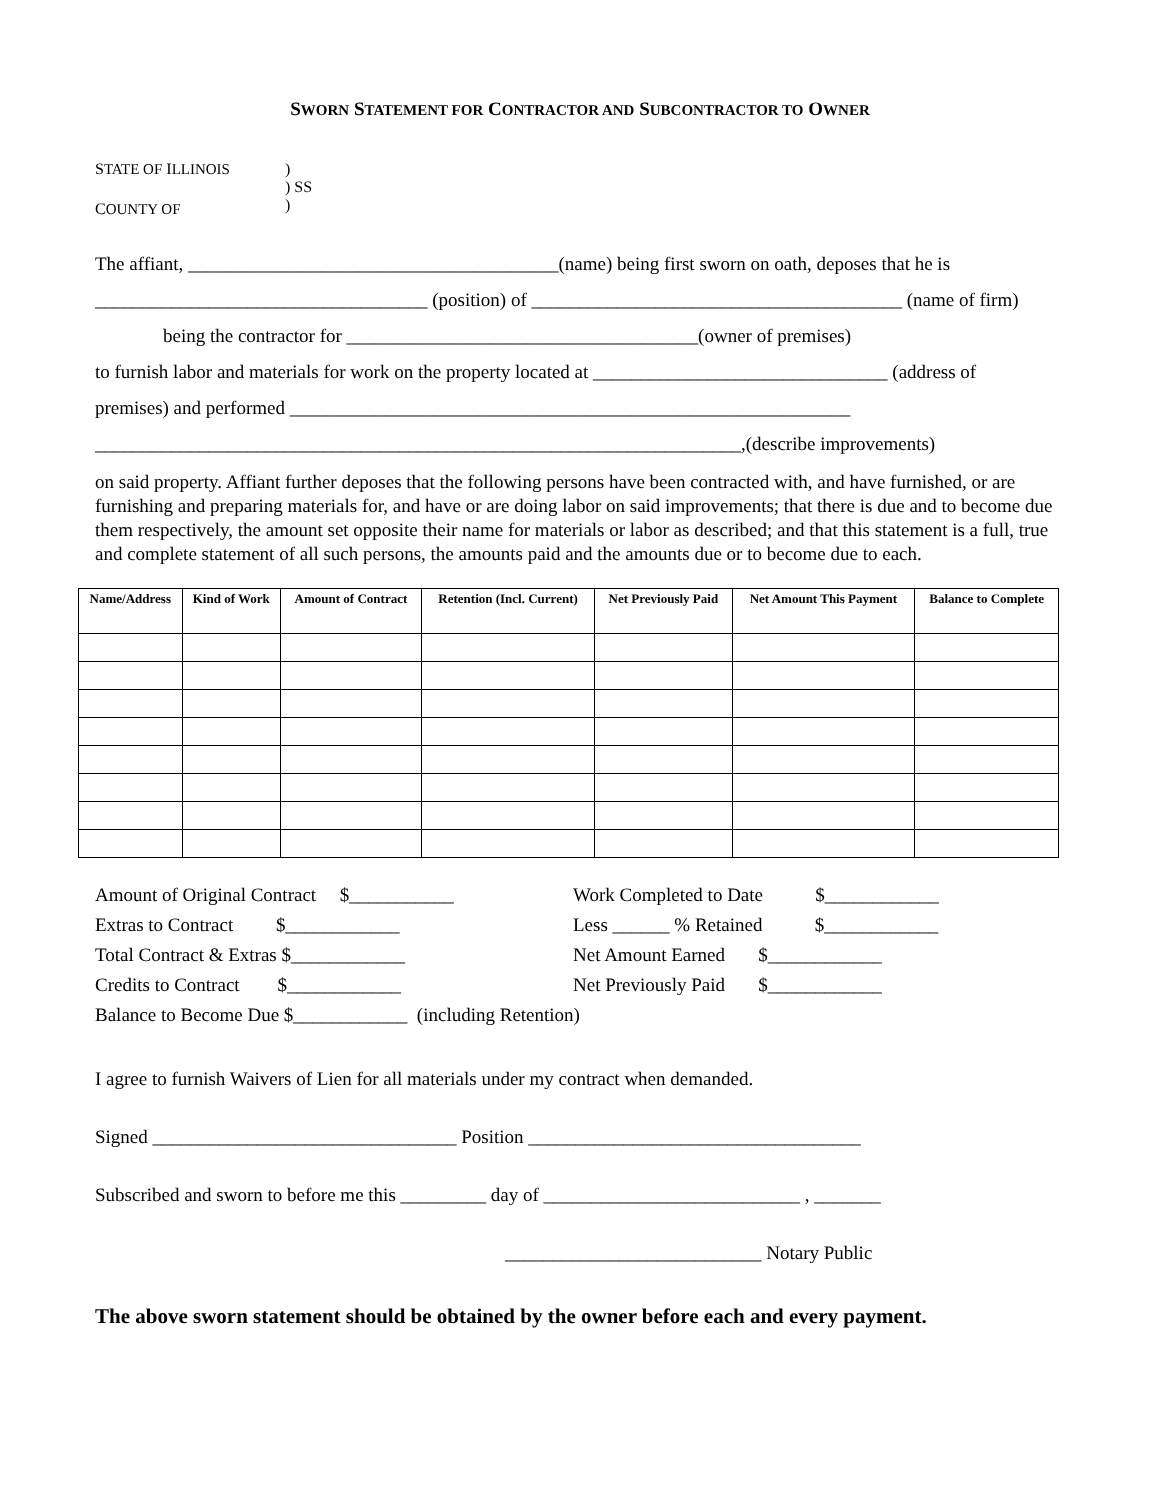SWORN STATEMENT FOR CONTRACTOR AND SUBCONTRACTOR TO OWNER
| S TATE OF I LLINOIS | ) |
| | ) SS |
| C OUNTY OF | ) |
The affiant, _______________________________________(name) being first sworn on oath, deposes that he is
___________________________________ (position) of _______________________________________ (name of firm)
being the contractor for _____________________________________(owner of premises)
to furnish labor and materials for work on the property located at _______________________________ (address of
premises) and performed ___________________________________________________________
____________________________________________________________________,(describe improvements)
on said property. Affiant further deposes that the following persons have been contracted with, and have furnished, or are furnishing and preparing materials for, and have or are doing labor on said improvements; that there is due and to become due them respectively, the amount set opposite their name for materials or labor as described; and that this statement is a full, true and complete statement of all such persons, the amounts paid and the amounts due or to become due to each.
| Name/Address | Kind of Work | Amount of Contract | Retention (Incl. Current) | Net Previously Paid | Net Amount This Payment | Balance to Complete |
| --- | --- | --- | --- | --- | --- | --- |
Amount of Original Contract $___________
Work Completed to Date $____________
Extras to Contract $____________
Less ______ % Retained $____________
Total Contract & Extras $____________
Net Amount Earned $____________
Credits to Contract $____________
Net Previously Paid $____________
Balance to Become Due $____________ (including Retention)
I agree to furnish Waivers of Lien for all materials under my contract when demanded.
Signed ________________________________ Position ___________________________________
Subscribed and sworn to before me this _________ day of ___________________________ , _______
___________________________ Notary Public
The above sworn statement should be obtained by the owner before each and every payment.